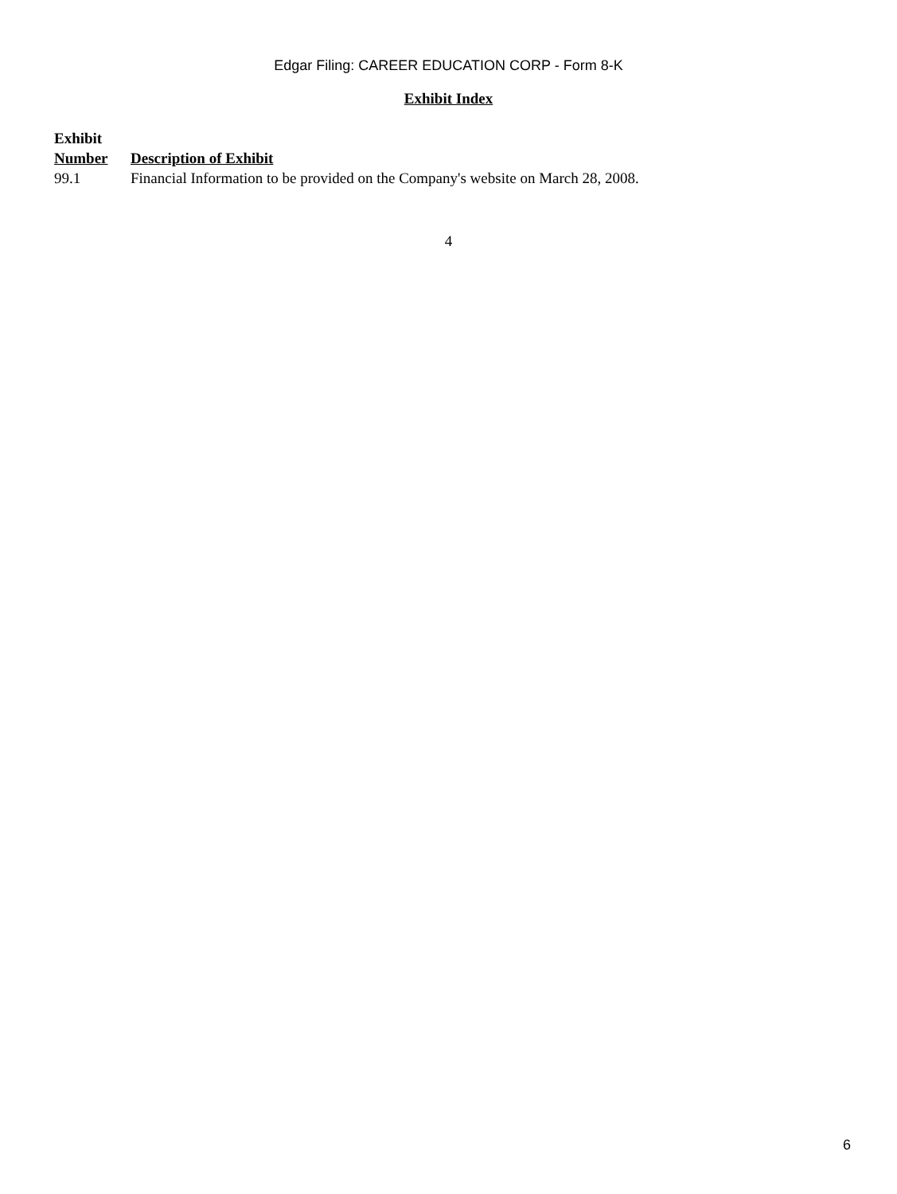Edgar Filing: CAREER EDUCATION CORP - Form 8-K
Exhibit Index
| Exhibit | |
| --- | --- |
| Number | Description of Exhibit |
| 99.1 | Financial Information to be provided on the Company's website on March 28, 2008. |
4
6